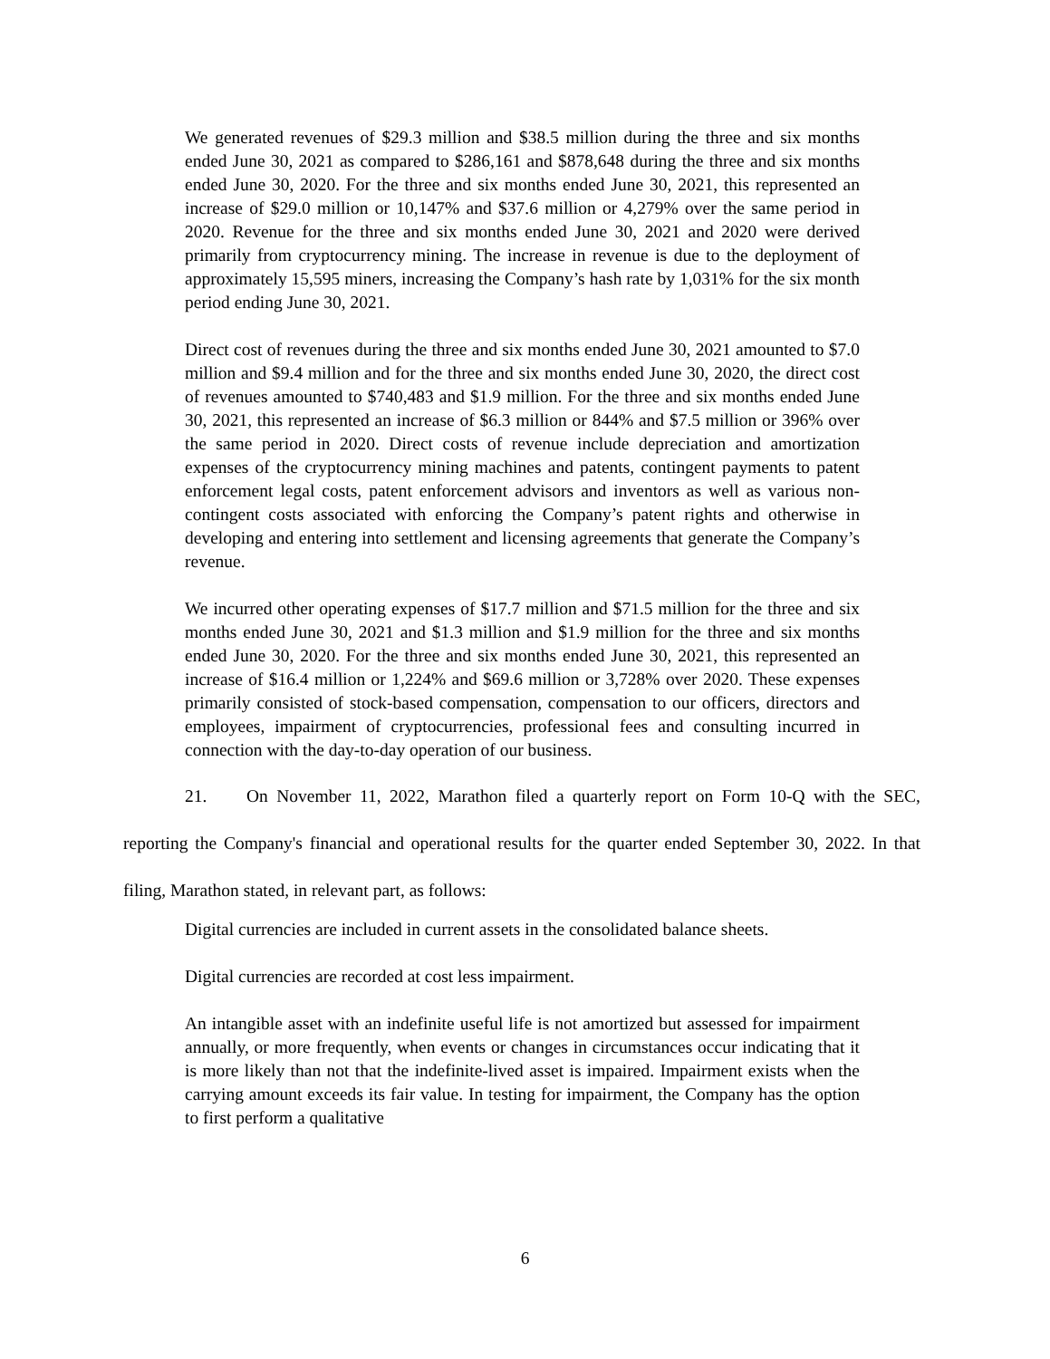We generated revenues of $29.3 million and $38.5 million during the three and six months ended June 30, 2021 as compared to $286,161 and $878,648 during the three and six months ended June 30, 2020. For the three and six months ended June 30, 2021, this represented an increase of $29.0 million or 10,147% and $37.6 million or 4,279% over the same period in 2020. Revenue for the three and six months ended June 30, 2021 and 2020 were derived primarily from cryptocurrency mining. The increase in revenue is due to the deployment of approximately 15,595 miners, increasing the Company’s hash rate by 1,031% for the six month period ending June 30, 2021.
Direct cost of revenues during the three and six months ended June 30, 2021 amounted to $7.0 million and $9.4 million and for the three and six months ended June 30, 2020, the direct cost of revenues amounted to $740,483 and $1.9 million. For the three and six months ended June 30, 2021, this represented an increase of $6.3 million or 844% and $7.5 million or 396% over the same period in 2020. Direct costs of revenue include depreciation and amortization expenses of the cryptocurrency mining machines and patents, contingent payments to patent enforcement legal costs, patent enforcement advisors and inventors as well as various non-contingent costs associated with enforcing the Company’s patent rights and otherwise in developing and entering into settlement and licensing agreements that generate the Company’s revenue.
We incurred other operating expenses of $17.7 million and $71.5 million for the three and six months ended June 30, 2021 and $1.3 million and $1.9 million for the three and six months ended June 30, 2020. For the three and six months ended June 30, 2021, this represented an increase of $16.4 million or 1,224% and $69.6 million or 3,728% over 2020. These expenses primarily consisted of stock-based compensation, compensation to our officers, directors and employees, impairment of cryptocurrencies, professional fees and consulting incurred in connection with the day-to-day operation of our business.
21. On November 11, 2022, Marathon filed a quarterly report on Form 10-Q with the SEC, reporting the Company's financial and operational results for the quarter ended September 30, 2022. In that filing, Marathon stated, in relevant part, as follows:
Digital currencies are included in current assets in the consolidated balance sheets.
Digital currencies are recorded at cost less impairment.
An intangible asset with an indefinite useful life is not amortized but assessed for impairment annually, or more frequently, when events or changes in circumstances occur indicating that it is more likely than not that the indefinite-lived asset is impaired. Impairment exists when the carrying amount exceeds its fair value. In testing for impairment, the Company has the option to first perform a qualitative
6